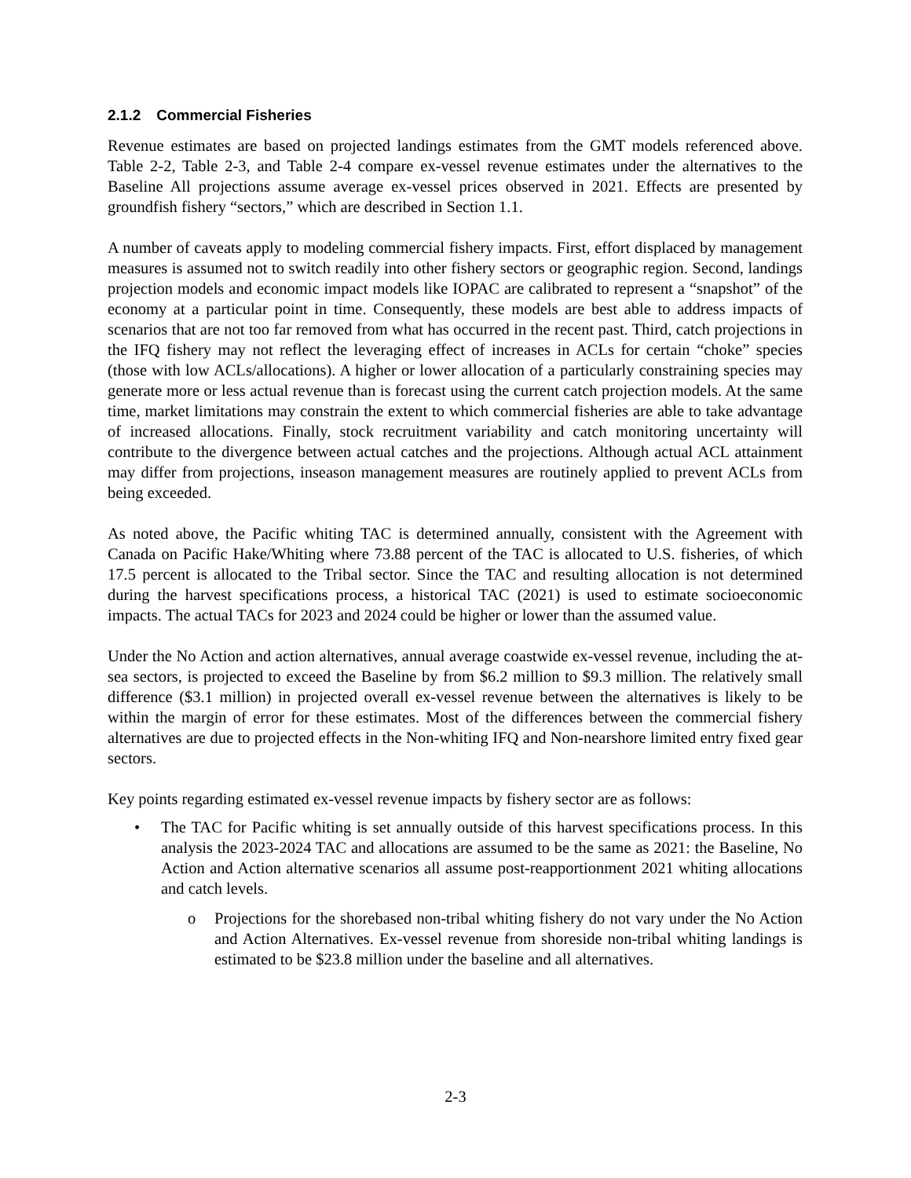2.1.2 Commercial Fisheries
Revenue estimates are based on projected landings estimates from the GMT models referenced above. Table 2-2, Table 2-3, and Table 2-4 compare ex-vessel revenue estimates under the alternatives to the Baseline All projections assume average ex-vessel prices observed in 2021. Effects are presented by groundfish fishery “sectors,” which are described in Section 1.1.
A number of caveats apply to modeling commercial fishery impacts. First, effort displaced by management measures is assumed not to switch readily into other fishery sectors or geographic region. Second, landings projection models and economic impact models like IOPAC are calibrated to represent a “snapshot” of the economy at a particular point in time. Consequently, these models are best able to address impacts of scenarios that are not too far removed from what has occurred in the recent past. Third, catch projections in the IFQ fishery may not reflect the leveraging effect of increases in ACLs for certain “choke” species (those with low ACLs/allocations). A higher or lower allocation of a particularly constraining species may generate more or less actual revenue than is forecast using the current catch projection models. At the same time, market limitations may constrain the extent to which commercial fisheries are able to take advantage of increased allocations. Finally, stock recruitment variability and catch monitoring uncertainty will contribute to the divergence between actual catches and the projections. Although actual ACL attainment may differ from projections, inseason management measures are routinely applied to prevent ACLs from being exceeded.
As noted above, the Pacific whiting TAC is determined annually, consistent with the Agreement with Canada on Pacific Hake/Whiting where 73.88 percent of the TAC is allocated to U.S. fisheries, of which 17.5 percent is allocated to the Tribal sector. Since the TAC and resulting allocation is not determined during the harvest specifications process, a historical TAC (2021) is used to estimate socioeconomic impacts. The actual TACs for 2023 and 2024 could be higher or lower than the assumed value.
Under the No Action and action alternatives, annual average coastwide ex-vessel revenue, including the at-sea sectors, is projected to exceed the Baseline by from $6.2 million to $9.3 million. The relatively small difference ($3.1 million) in projected overall ex-vessel revenue between the alternatives is likely to be within the margin of error for these estimates. Most of the differences between the commercial fishery alternatives are due to projected effects in the Non-whiting IFQ and Non-nearshore limited entry fixed gear sectors.
Key points regarding estimated ex-vessel revenue impacts by fishery sector are as follows:
• The TAC for Pacific whiting is set annually outside of this harvest specifications process. In this analysis the 2023-2024 TAC and allocations are assumed to be the same as 2021: the Baseline, No Action and Action alternative scenarios all assume post-reapportionment 2021 whiting allocations and catch levels.
o Projections for the shorebased non-tribal whiting fishery do not vary under the No Action and Action Alternatives. Ex-vessel revenue from shoreside non-tribal whiting landings is estimated to be $23.8 million under the baseline and all alternatives.
2-3